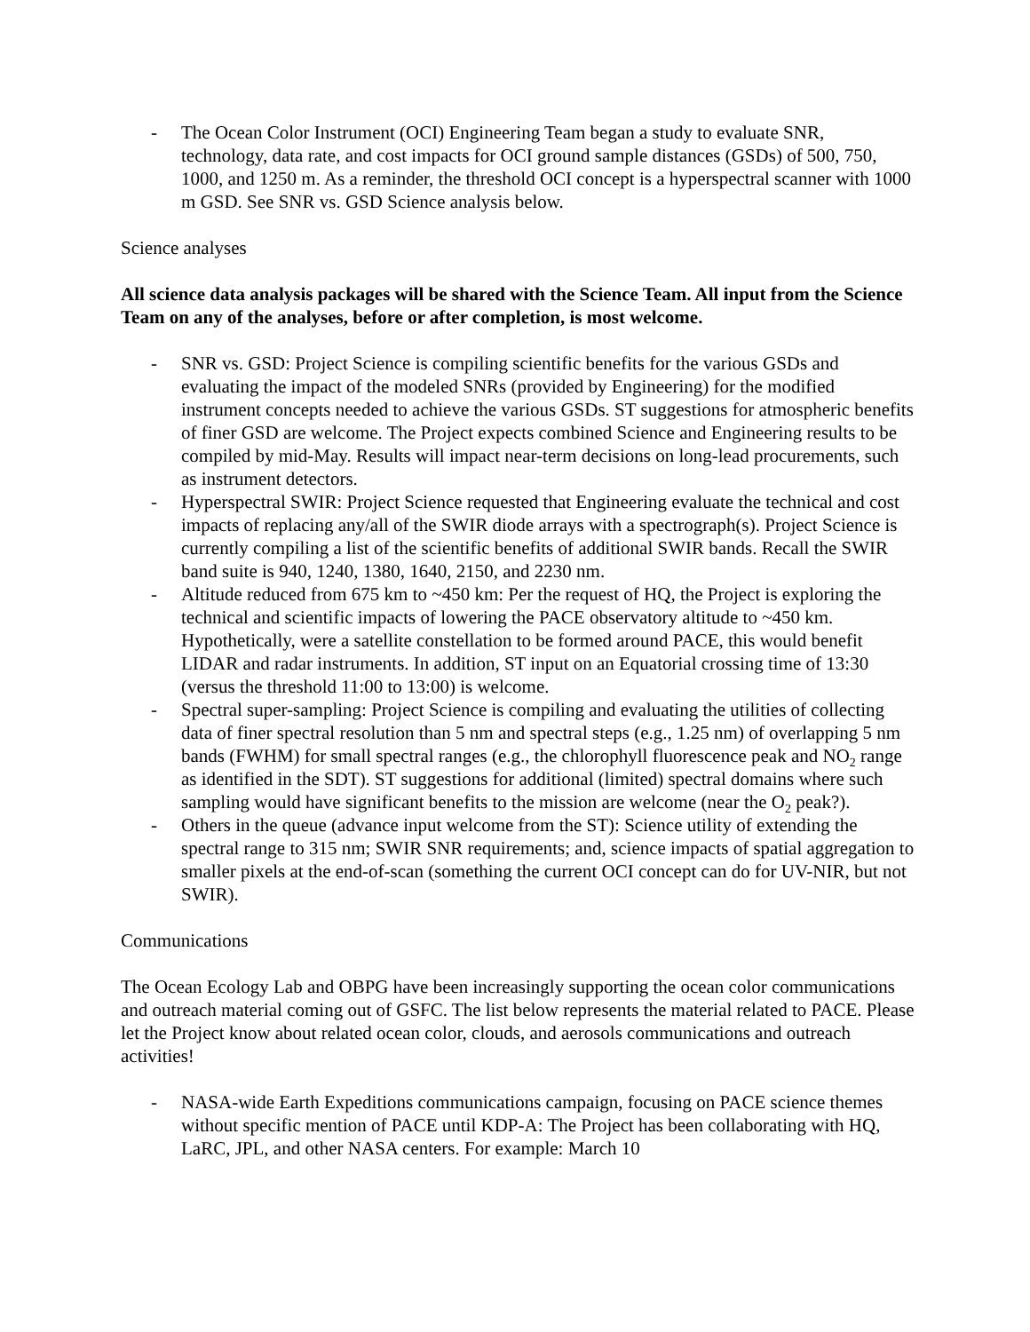- The Ocean Color Instrument (OCI) Engineering Team began a study to evaluate SNR, technology, data rate, and cost impacts for OCI ground sample distances (GSDs) of 500, 750, 1000, and 1250 m. As a reminder, the threshold OCI concept is a hyperspectral scanner with 1000 m GSD. See SNR vs. GSD Science analysis below.
Science analyses
All science data analysis packages will be shared with the Science Team. All input from the Science Team on any of the analyses, before or after completion, is most welcome.
- SNR vs. GSD: Project Science is compiling scientific benefits for the various GSDs and evaluating the impact of the modeled SNRs (provided by Engineering) for the modified instrument concepts needed to achieve the various GSDs. ST suggestions for atmospheric benefits of finer GSD are welcome. The Project expects combined Science and Engineering results to be compiled by mid-May. Results will impact near-term decisions on long-lead procurements, such as instrument detectors.
- Hyperspectral SWIR: Project Science requested that Engineering evaluate the technical and cost impacts of replacing any/all of the SWIR diode arrays with a spectrograph(s). Project Science is currently compiling a list of the scientific benefits of additional SWIR bands. Recall the SWIR band suite is 940, 1240, 1380, 1640, 2150, and 2230 nm.
- Altitude reduced from 675 km to ~450 km: Per the request of HQ, the Project is exploring the technical and scientific impacts of lowering the PACE observatory altitude to ~450 km. Hypothetically, were a satellite constellation to be formed around PACE, this would benefit LIDAR and radar instruments. In addition, ST input on an Equatorial crossing time of 13:30 (versus the threshold 11:00 to 13:00) is welcome.
- Spectral super-sampling: Project Science is compiling and evaluating the utilities of collecting data of finer spectral resolution than 5 nm and spectral steps (e.g., 1.25 nm) of overlapping 5 nm bands (FWHM) for small spectral ranges (e.g., the chlorophyll fluorescence peak and NO<sub>2</sub> range as identified in the SDT). ST suggestions for additional (limited) spectral domains where such sampling would have significant benefits to the mission are welcome (near the O<sub>2</sub> peak?).
- Others in the queue (advance input welcome from the ST): Science utility of extending the spectral range to 315 nm; SWIR SNR requirements; and, science impacts of spatial aggregation to smaller pixels at the end-of-scan (something the current OCI concept can do for UV-NIR, but not SWIR).
Communications
The Ocean Ecology Lab and OBPG have been increasingly supporting the ocean color communications and outreach material coming out of GSFC. The list below represents the material related to PACE. Please let the Project know about related ocean color, clouds, and aerosols communications and outreach activities!
- NASA-wide Earth Expeditions communications campaign, focusing on PACE science themes without specific mention of PACE until KDP-A: The Project has been collaborating with HQ, LaRC, JPL, and other NASA centers. For example: March 10